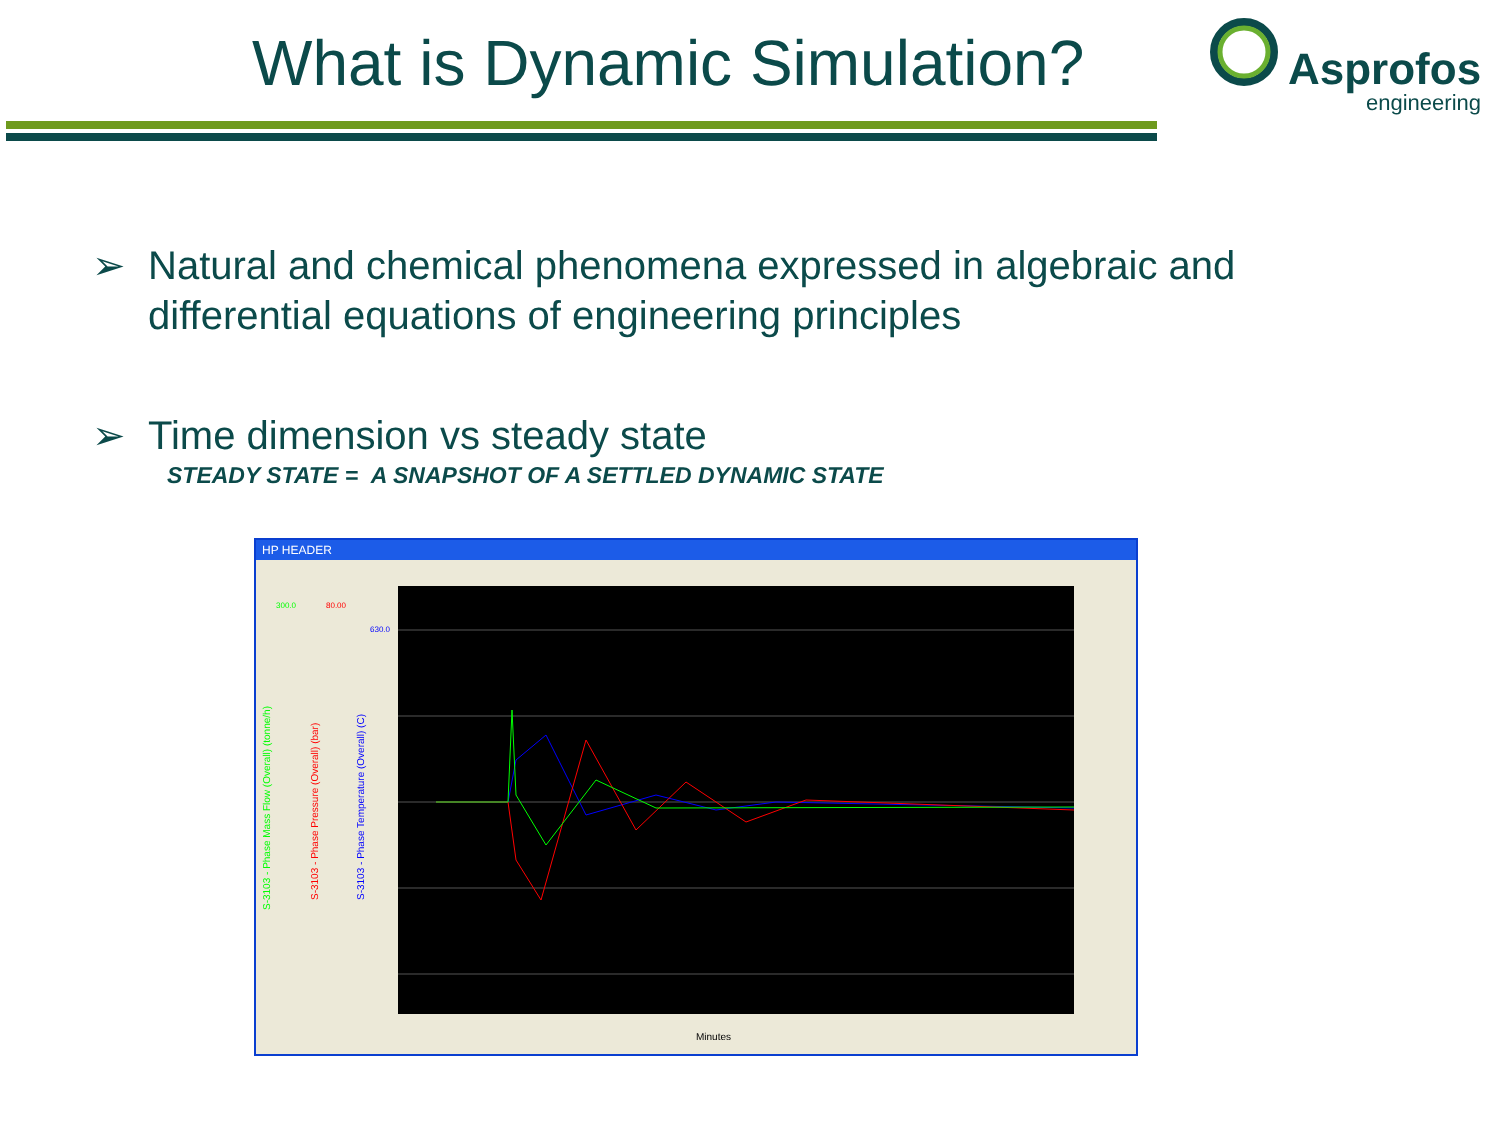What is Dynamic Simulation?
Asprofos
engineering
➢ Natural and chemical phenomena expressed in algebraic and differential equations of engineering principles
➢ Time dimension vs steady state
STEADY STATE = A SNAPSHOT OF A SETTLED DYNAMIC STATE
HP HEADER
300.0
80.00
630.0
Minutes
S-3103 - Phase Mass Flow (Overall) (tonne/h)
S-3103 - Phase Pressure (Overall) (bar)
S-3103 - Phase Temperature (Overall) (C)